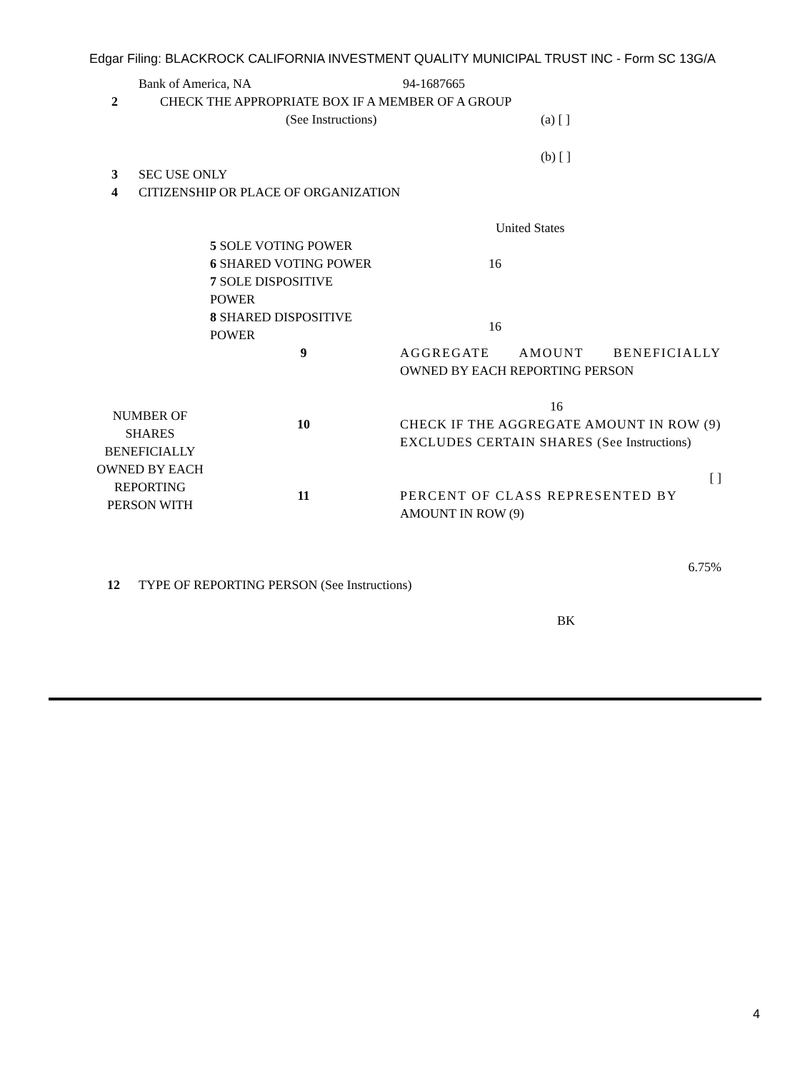Edgar Filing: BLACKROCK CALIFORNIA INVESTMENT QUALITY MUNICIPAL TRUST INC - Form SC 13G/A
Bank of America, NA 94-1687665
2 CHECK THE APPROPRIATE BOX IF A MEMBER OF A GROUP
(See Instructions) (a) [ ]
(b) [ ]
3 SEC USE ONLY
4 CITIZENSHIP OR PLACE OF ORGANIZATION
United States
| 5 SOLE VOTING POWER | |
| 6 SHARED VOTING POWER | 16 |
| 7 SOLE DISPOSITIVE POWER | |
| 8 SHARED DISPOSITIVE POWER | 16 |
| NUMBER OF SHARES BENEFICIALLY OWNED BY EACH REPORTING PERSON WITH | 9 | AGGREGATE AMOUNT BENEFICIALLY OWNED BY EACH REPORTING PERSON 16 |
| | 10 | CHECK IF THE AGGREGATE AMOUNT IN ROW (9) EXCLUDES CERTAIN SHARES (See Instructions) [ ] |
| | 11 | PERCENT OF CLASS REPRESENTED BY AMOUNT IN ROW (9) 6.75% |
12 TYPE OF REPORTING PERSON (See Instructions)
BK
4